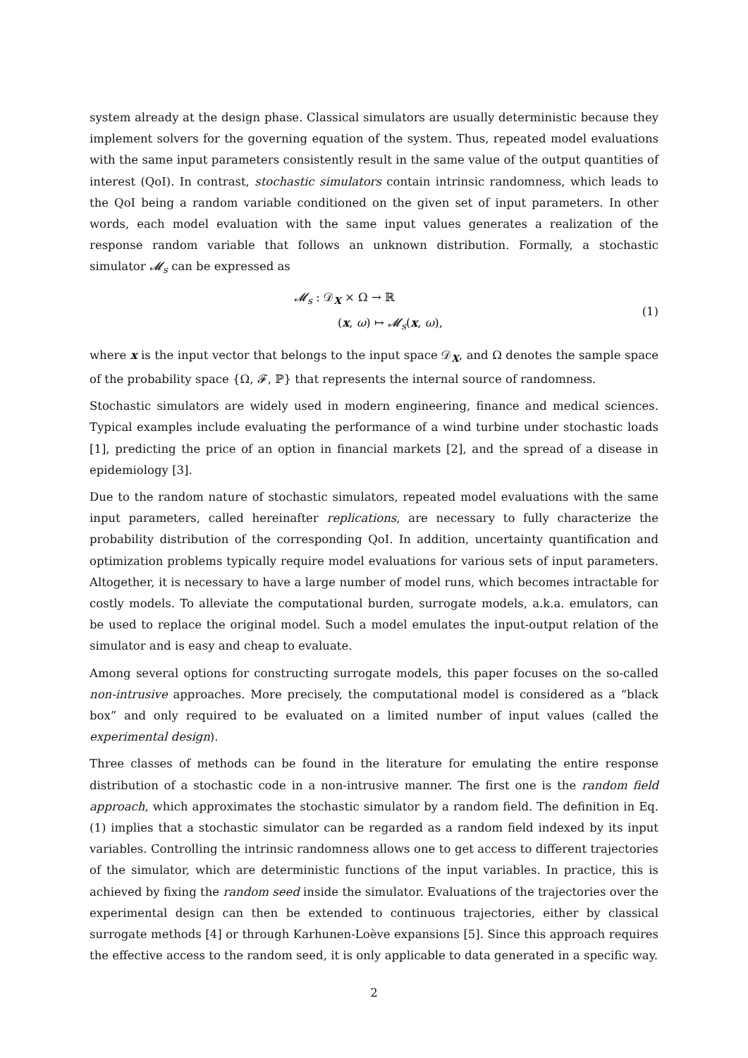system already at the design phase. Classical simulators are usually deterministic because they implement solvers for the governing equation of the system. Thus, repeated model evaluations with the same input parameters consistently result in the same value of the output quantities of interest (QoI). In contrast, stochastic simulators contain intrinsic randomness, which leads to the QoI being a random variable conditioned on the given set of input parameters. In other words, each model evaluation with the same input values generates a realization of the response random variable that follows an unknown distribution. Formally, a stochastic simulator 𝓜<sub>s</sub> can be expressed as
𝓜<sub>s</sub> : 𝒟<sub>X</sub> × Ω → ℝ
(x, ω) ↦ 𝓜<sub>s</sub>(x, ω),
(1)
where x is the input vector that belongs to the input space 𝒟<sub>X</sub>, and Ω denotes the sample space of the probability space {Ω, 𝓕, ℙ} that represents the internal source of randomness.
Stochastic simulators are widely used in modern engineering, finance and medical sciences. Typical examples include evaluating the performance of a wind turbine under stochastic loads [1], predicting the price of an option in financial markets [2], and the spread of a disease in epidemiology [3].
Due to the random nature of stochastic simulators, repeated model evaluations with the same input parameters, called hereinafter replications, are necessary to fully characterize the probability distribution of the corresponding QoI. In addition, uncertainty quantification and optimization problems typically require model evaluations for various sets of input parameters. Altogether, it is necessary to have a large number of model runs, which becomes intractable for costly models. To alleviate the computational burden, surrogate models, a.k.a. emulators, can be used to replace the original model. Such a model emulates the input-output relation of the simulator and is easy and cheap to evaluate.
Among several options for constructing surrogate models, this paper focuses on the so-called non-intrusive approaches. More precisely, the computational model is considered as a “black box” and only required to be evaluated on a limited number of input values (called the experimental design).
Three classes of methods can be found in the literature for emulating the entire response distribution of a stochastic code in a non-intrusive manner. The first one is the random field approach, which approximates the stochastic simulator by a random field. The definition in Eq. (1) implies that a stochastic simulator can be regarded as a random field indexed by its input variables. Controlling the intrinsic randomness allows one to get access to different trajectories of the simulator, which are deterministic functions of the input variables. In practice, this is achieved by fixing the random seed inside the simulator. Evaluations of the trajectories over the experimental design can then be extended to continuous trajectories, either by classical surrogate methods [4] or through Karhunen-Loève expansions [5]. Since this approach requires the effective access to the random seed, it is only applicable to data generated in a specific way.
2